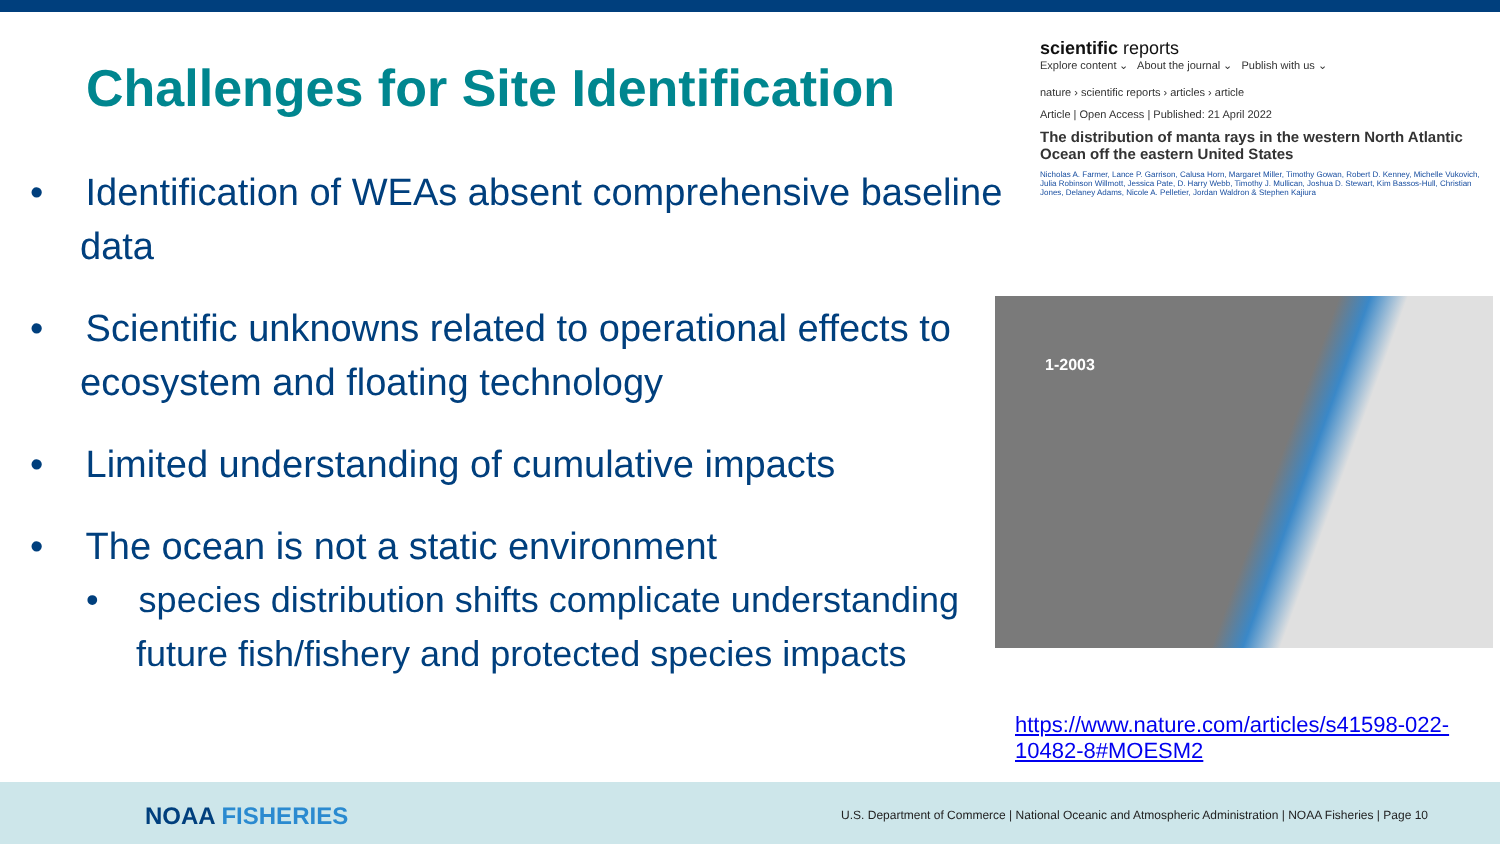Challenges for Site Identification
• Identification of WEAs absent comprehensive baseline data
• Scientific unknowns related to operational effects to ecosystem and floating technology
• Limited understanding of cumulative impacts
• The ocean is not a static environment
• species distribution shifts complicate understanding future fish/fishery and protected species impacts
scientific reports
Explore content ⌄ About the journal ⌄ Publish with us ⌄
nature › scientific reports › articles › article
Article | Open Access | Published: 21 April 2022
The distribution of manta rays in the western North Atlantic Ocean off the eastern United States
Nicholas A. Farmer, Lance P. Garrison, Calusa Horn, Margaret Miller, Timothy Gowan, Robert D. Kenney, Michelle Vukovich, Julia Robinson Willmott, Jessica Pate, D. Harry Webb, Timothy J. Mullican, Joshua D. Stewart, Kim Bassos-Hull, Christian Jones, Delaney Adams, Nicole A. Pelletier, Jordan Waldron & Stephen Kajiura
1-2003
https://www.nature.com/articles/s41598-022-10482-8#MOESM2
NOAA FISHERIES
U.S. Department of Commerce | National Oceanic and Atmospheric Administration | NOAA Fisheries | Page 10